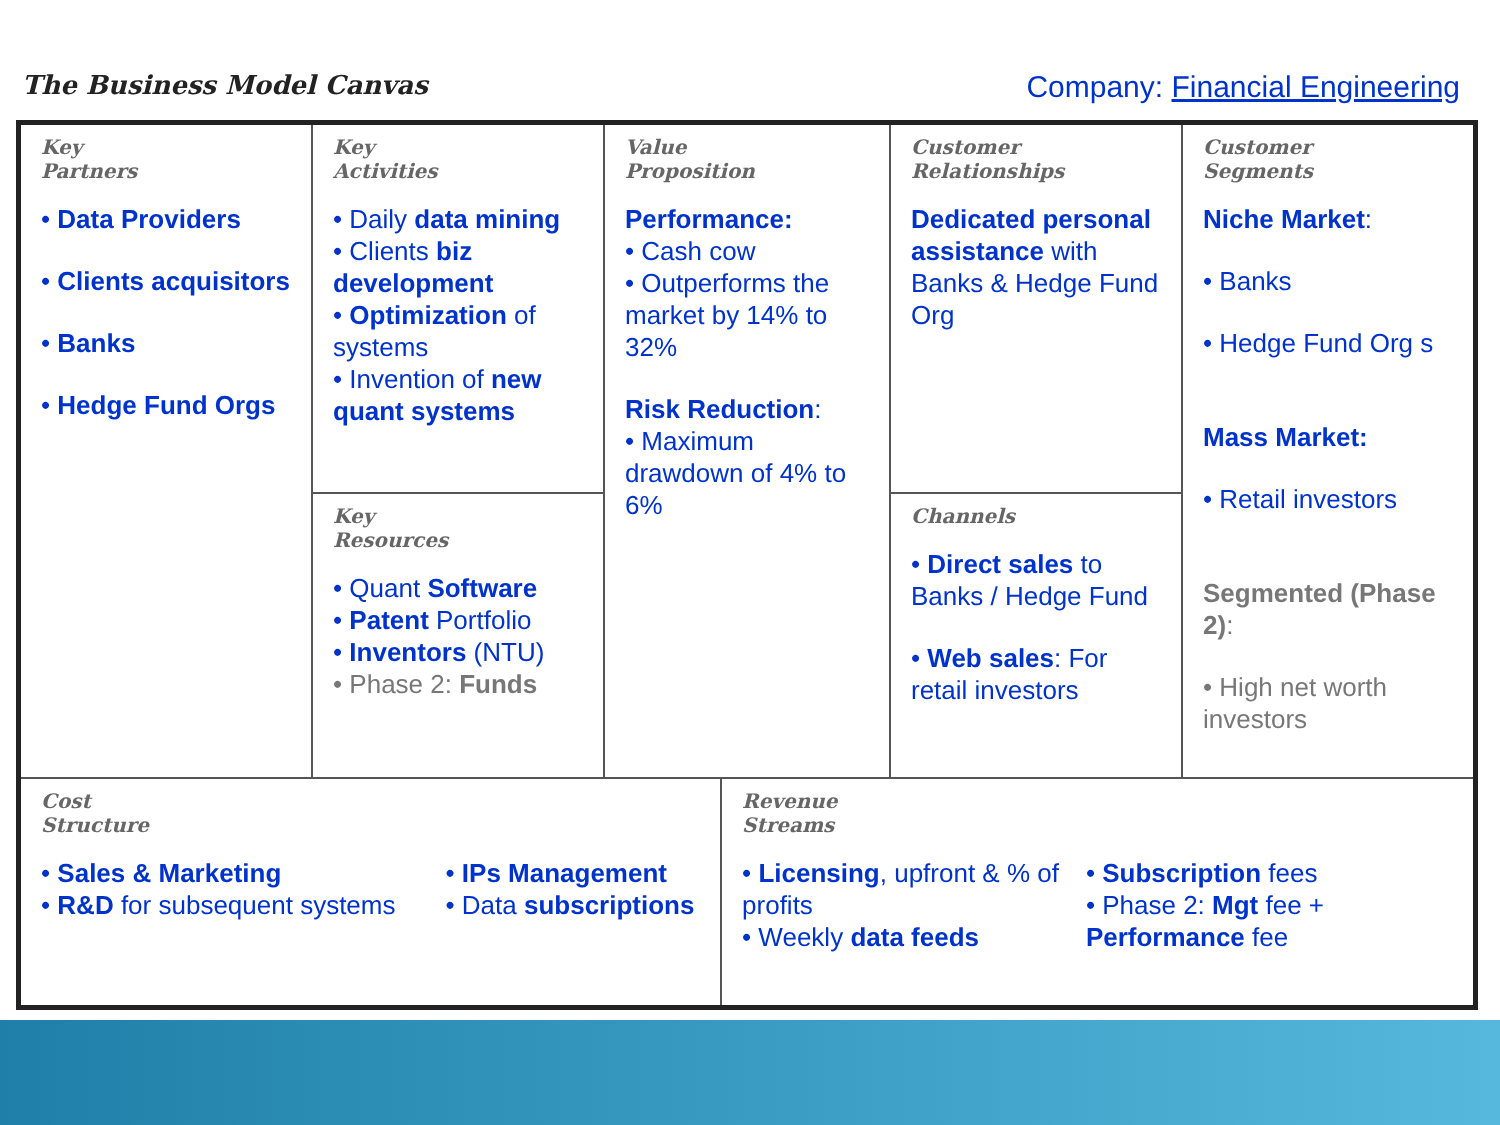The Business Model Canvas
Company: Financial Engineering
| Key Partners • Data Providers • Clients acquisitors • Banks • Hedge Fund Orgs | Key Activities • Daily data mining • Clients biz development • Optimization of systems • Invention of new quant systems | Value Proposition Performance: • Cash cow • Outperforms the market by 14% to 32% Risk Reduction : • Maximum drawdown of 4% to 6% | | Customer Relationships Dedicated personal assistance with Banks & Hedge Fund Org | Customer Segments Niche Market : • Banks • Hedge Fund Org s Mass Market: • Retail investors Segmented (Phase 2) : • High net worth investors |
| | Key Resources • Quant Software • Patent Portfolio • Inventors (NTU) • Phase 2: Funds | | | Channels • Direct sales to Banks / Hedge Fund • Web sales : For retail investors | |
| Cost Structure • Sales & Marketing • R&D for subsequent systems • IPs Management • Data subscriptions | | | Revenue Streams • Licensing , upfront & % of profits • Weekly data feeds • Subscription fees • Phase 2: Mgt fee + Performance fee | | |